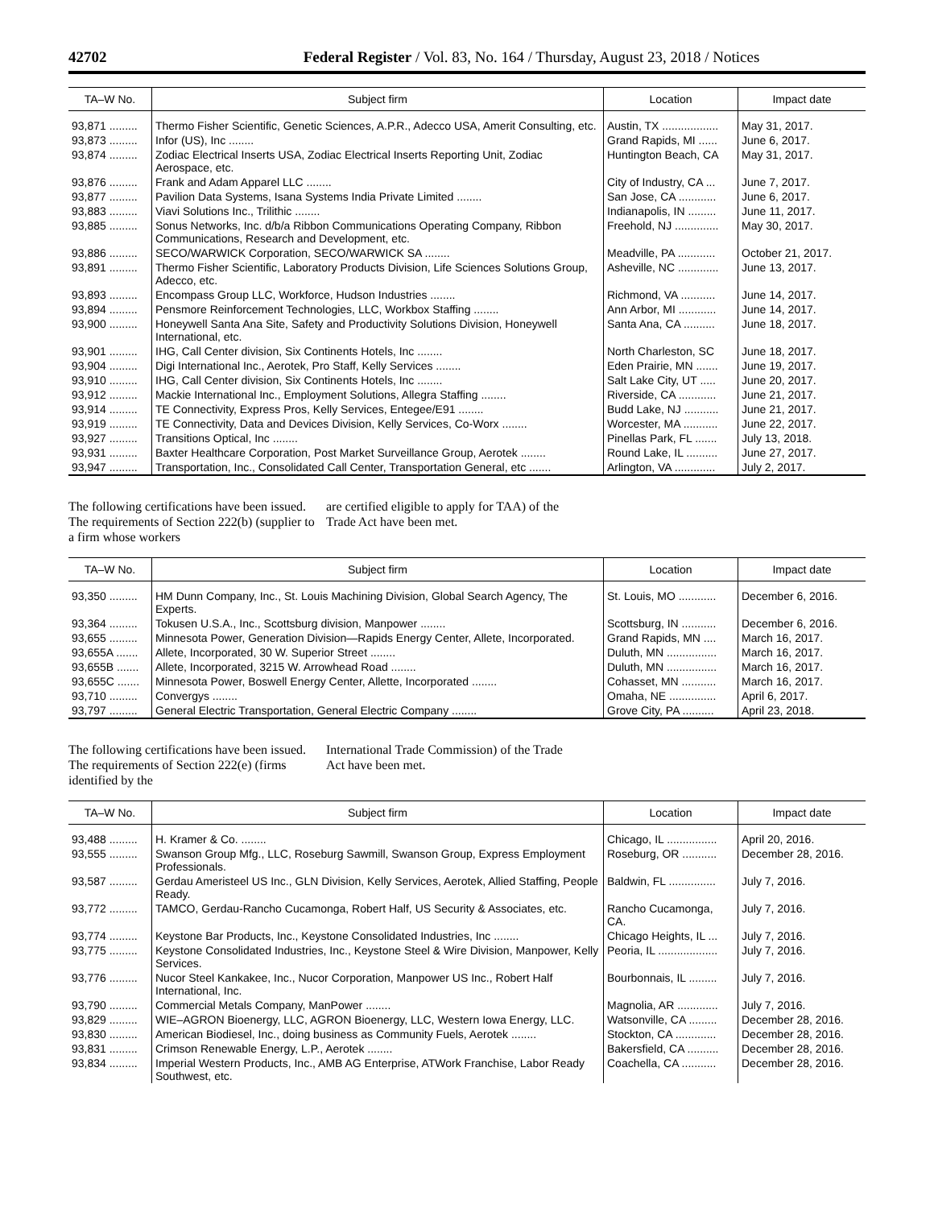42702 Federal Register / Vol. 83, No. 164 / Thursday, August 23, 2018 / Notices
| TA–W No. | Subject firm | Location | Impact date |
| --- | --- | --- | --- |
| 93,871 ......... | Thermo Fisher Scientific, Genetic Sciences, A.P.R., Adecco USA, Amerit Consulting, etc. | Austin, TX .................. | May 31, 2017. |
| 93,873 ......... | Infor (US), Inc ........ | Grand Rapids, MI ...... | June 6, 2017. |
| 93,874 ......... | Zodiac Electrical Inserts USA, Zodiac Electrical Inserts Reporting Unit, Zodiac Aerospace, etc. | Huntington Beach, CA | May 31, 2017. |
| 93,876 ......... | Frank and Adam Apparel LLC ........ | City of Industry, CA ... | June 7, 2017. |
| 93,877 ......... | Pavilion Data Systems, Isana Systems India Private Limited ........ | San Jose, CA ............ | June 6, 2017. |
| 93,883 ......... | Viavi Solutions Inc., Trilithic ........ | Indianapolis, IN ......... | June 11, 2017. |
| 93,885 ......... | Sonus Networks, Inc. d/b/a Ribbon Communications Operating Company, Ribbon Communications, Research and Development, etc. | Freehold, NJ .............. | May 30, 2017. |
| 93,886 ......... | SECO/WARWICK Corporation, SECO/WARWICK SA ........ | Meadville, PA ............ | October 21, 2017. |
| 93,891 ......... | Thermo Fisher Scientific, Laboratory Products Division, Life Sciences Solutions Group, Adecco, etc. | Asheville, NC ............. | June 13, 2017. |
| 93,893 ......... | Encompass Group LLC, Workforce, Hudson Industries ........ | Richmond, VA ........... | June 14, 2017. |
| 93,894 ......... | Pensmore Reinforcement Technologies, LLC, Workbox Staffing ........ | Ann Arbor, MI ............ | June 14, 2017. |
| 93,900 ......... | Honeywell Santa Ana Site, Safety and Productivity Solutions Division, Honeywell International, etc. | Santa Ana, CA .......... | June 18, 2017. |
| 93,901 ......... | IHG, Call Center division, Six Continents Hotels, Inc ........ | North Charleston, SC | June 18, 2017. |
| 93,904 ......... | Digi International Inc., Aerotek, Pro Staff, Kelly Services ........ | Eden Prairie, MN ....... | June 19, 2017. |
| 93,910 ......... | IHG, Call Center division, Six Continents Hotels, Inc ........ | Salt Lake City, UT ..... | June 20, 2017. |
| 93,912 ......... | Mackie International Inc., Employment Solutions, Allegra Staffing ........ | Riverside, CA ............ | June 21, 2017. |
| 93,914 ......... | TE Connectivity, Express Pros, Kelly Services, Entegee/E91 ........ | Budd Lake, NJ ........... | June 21, 2017. |
| 93,919 ......... | TE Connectivity, Data and Devices Division, Kelly Services, Co-Worx ........ | Worcester, MA ........... | June 22, 2017. |
| 93,927 ......... | Transitions Optical, Inc ........ | Pinellas Park, FL ....... | July 13, 2018. |
| 93,931 ......... | Baxter Healthcare Corporation, Post Market Surveillance Group, Aerotek ........ | Round Lake, IL .......... | June 27, 2017. |
| 93,947 ......... | Transportation, Inc., Consolidated Call Center, Transportation General, etc ....... | Arlington, VA ............. | July 2, 2017. |
The following certifications have been issued. The requirements of Section 222(b) (supplier to a firm whose workers
are certified eligible to apply for TAA) of the Trade Act have been met.
| TA–W No. | Subject firm | Location | Impact date |
| --- | --- | --- | --- |
| 93,350 ......... | HM Dunn Company, Inc., St. Louis Machining Division, Global Search Agency, The Experts. | St. Louis, MO ............ | December 6, 2016. |
| 93,364 ......... | Tokusen U.S.A., Inc., Scottsburg division, Manpower ........ | Scottsburg, IN ........... | December 6, 2016. |
| 93,655 ......... | Minnesota Power, Generation Division—Rapids Energy Center, Allete, Incorporated. | Grand Rapids, MN .... | March 16, 2017. |
| 93,655A ....... | Allete, Incorporated, 30 W. Superior Street ........ | Duluth, MN ................ | March 16, 2017. |
| 93,655B ....... | Allete, Incorporated, 3215 W. Arrowhead Road ........ | Duluth, MN ................ | March 16, 2017. |
| 93,655C ....... | Minnesota Power, Boswell Energy Center, Allette, Incorporated ........ | Cohasset, MN ........... | March 16, 2017. |
| 93,710 ......... | Convergys ........ | Omaha, NE ............... | April 6, 2017. |
| 93,797 ......... | General Electric Transportation, General Electric Company ........ | Grove City, PA .......... | April 23, 2018. |
The following certifications have been issued. The requirements of Section 222(e) (firms identified by the
International Trade Commission) of the Trade Act have been met.
| TA–W No. | Subject firm | Location | Impact date |
| --- | --- | --- | --- |
| 93,488 ......... | H. Kramer & Co. ........ | Chicago, IL ................ | April 20, 2016. |
| 93,555 ......... | Swanson Group Mfg., LLC, Roseburg Sawmill, Swanson Group, Express Employment Professionals. | Roseburg, OR ........... | December 28, 2016. |
| 93,587 ......... | Gerdau Ameristeel US Inc., GLN Division, Kelly Services, Aerotek, Allied Staffing, People Ready. | Baldwin, FL ............... | July 7, 2016. |
| 93,772 ......... | TAMCO, Gerdau-Rancho Cucamonga, Robert Half, US Security & Associates, etc. | Rancho Cucamonga, CA. | July 7, 2016. |
| 93,774 ......... | Keystone Bar Products, Inc., Keystone Consolidated Industries, Inc ........ | Chicago Heights, IL ... | July 7, 2016. |
| 93,775 ......... | Keystone Consolidated Industries, Inc., Keystone Steel & Wire Division, Manpower, Kelly Services. | Peoria, IL ................... | July 7, 2016. |
| 93,776 ......... | Nucor Steel Kankakee, Inc., Nucor Corporation, Manpower US Inc., Robert Half International, Inc. | Bourbonnais, IL ......... | July 7, 2016. |
| 93,790 ......... | Commercial Metals Company, ManPower ........ | Magnolia, AR ............. | July 7, 2016. |
| 93,829 ......... | WIE–AGRON Bioenergy, LLC, AGRON Bioenergy, LLC, Western Iowa Energy, LLC. | Watsonville, CA ......... | December 28, 2016. |
| 93,830 ......... | American Biodiesel, Inc., doing business as Community Fuels, Aerotek ........ | Stockton, CA ............. | December 28, 2016. |
| 93,831 ......... | Crimson Renewable Energy, L.P., Aerotek ........ | Bakersfield, CA .......... | December 28, 2016. |
| 93,834 ......... | Imperial Western Products, Inc., AMB AG Enterprise, ATWork Franchise, Labor Ready Southwest, etc. | Coachella, CA ........... | December 28, 2016. |